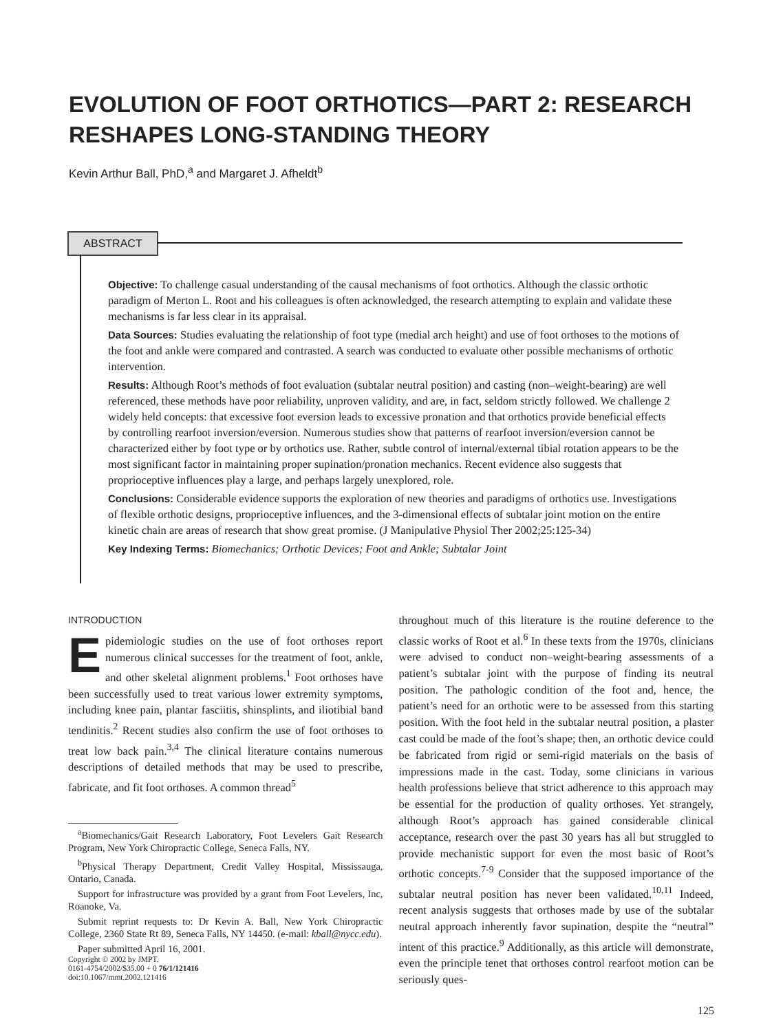EVOLUTION OF FOOT ORTHOTICS—PART 2: RESEARCH RESHAPES LONG-STANDING THEORY
Kevin Arthur Ball, PhD,<sup>a</sup> and Margaret J. Afheldt<sup>b</sup>
ABSTRACT
Objective: To challenge casual understanding of the causal mechanisms of foot orthotics. Although the classic orthotic paradigm of Merton L. Root and his colleagues is often acknowledged, the research attempting to explain and validate these mechanisms is far less clear in its appraisal.
Data Sources: Studies evaluating the relationship of foot type (medial arch height) and use of foot orthoses to the motions of the foot and ankle were compared and contrasted. A search was conducted to evaluate other possible mechanisms of orthotic intervention.
Results: Although Root’s methods of foot evaluation (subtalar neutral position) and casting (non–weight-bearing) are well referenced, these methods have poor reliability, unproven validity, and are, in fact, seldom strictly followed. We challenge 2 widely held concepts: that excessive foot eversion leads to excessive pronation and that orthotics provide beneficial effects by controlling rearfoot inversion/eversion. Numerous studies show that patterns of rearfoot inversion/eversion cannot be characterized either by foot type or by orthotics use. Rather, subtle control of internal/external tibial rotation appears to be the most significant factor in maintaining proper supination/pronation mechanics. Recent evidence also suggests that proprioceptive influences play a large, and perhaps largely unexplored, role.
Conclusions: Considerable evidence supports the exploration of new theories and paradigms of orthotics use. Investigations of flexible orthotic designs, proprioceptive influences, and the 3-dimensional effects of subtalar joint motion on the entire kinetic chain are areas of research that show great promise. (J Manipulative Physiol Ther 2002;25:125-34)
Key Indexing Terms: Biomechanics; Orthotic Devices; Foot and Ankle; Subtalar Joint
INTRODUCTION
Epidemiologic studies on the use of foot orthoses report numerous clinical successes for the treatment of foot, ankle, and other skeletal alignment problems.<sup>1</sup> Foot orthoses have been successfully used to treat various lower extremity symptoms, including knee pain, plantar fasciitis, shinsplints, and iliotibial band tendinitis.<sup>2</sup> Recent studies also confirm the use of foot orthoses to treat low back pain.<sup>3,4</sup> The clinical literature contains numerous descriptions of detailed methods that may be used to prescribe, fabricate, and fit foot orthoses. A common thread<sup>5</sup>
<sup>a</sup> Biomechanics/Gait Research Laboratory, Foot Levelers Gait Research Program, New York Chiropractic College, Seneca Falls, NY.
<sup>b</sup> Physical Therapy Department, Credit Valley Hospital, Mississauga, Ontario, Canada.
Support for infrastructure was provided by a grant from Foot Levelers, Inc, Roanoke, Va.
Submit reprint requests to: Dr Kevin A. Ball, New York Chiropractic College, 2360 State Rt 89, Seneca Falls, NY 14450. (e-mail: kball@nycc.edu).
Paper submitted April 16, 2001.
Copyright © 2002 by JMPT.
0161-4754/2002/$35.00 + 0 76/1/121416
doi:10.1067/mmt.2002.121416
throughout much of this literature is the routine deference to the classic works of Root et al.<sup>6</sup> In these texts from the 1970s, clinicians were advised to conduct non–weight-bearing assessments of a patient’s subtalar joint with the purpose of finding its neutral position. The pathologic condition of the foot and, hence, the patient’s need for an orthotic were to be assessed from this starting position. With the foot held in the subtalar neutral position, a plaster cast could be made of the foot’s shape; then, an orthotic device could be fabricated from rigid or semi-rigid materials on the basis of impressions made in the cast. Today, some clinicians in various health professions believe that strict adherence to this approach may be essential for the production of quality orthoses. Yet strangely, although Root’s approach has gained considerable clinical acceptance, research over the past 30 years has all but struggled to provide mechanistic support for even the most basic of Root’s orthotic concepts.<sup>7-9</sup> Consider that the supposed importance of the subtalar neutral position has never been validated.<sup>10,11</sup> Indeed, recent analysis suggests that orthoses made by use of the subtalar neutral approach inherently favor supination, despite the “neutral” intent of this practice.<sup>9</sup> Additionally, as this article will demonstrate, even the principle tenet that orthoses control rearfoot motion can be seriously ques-
125